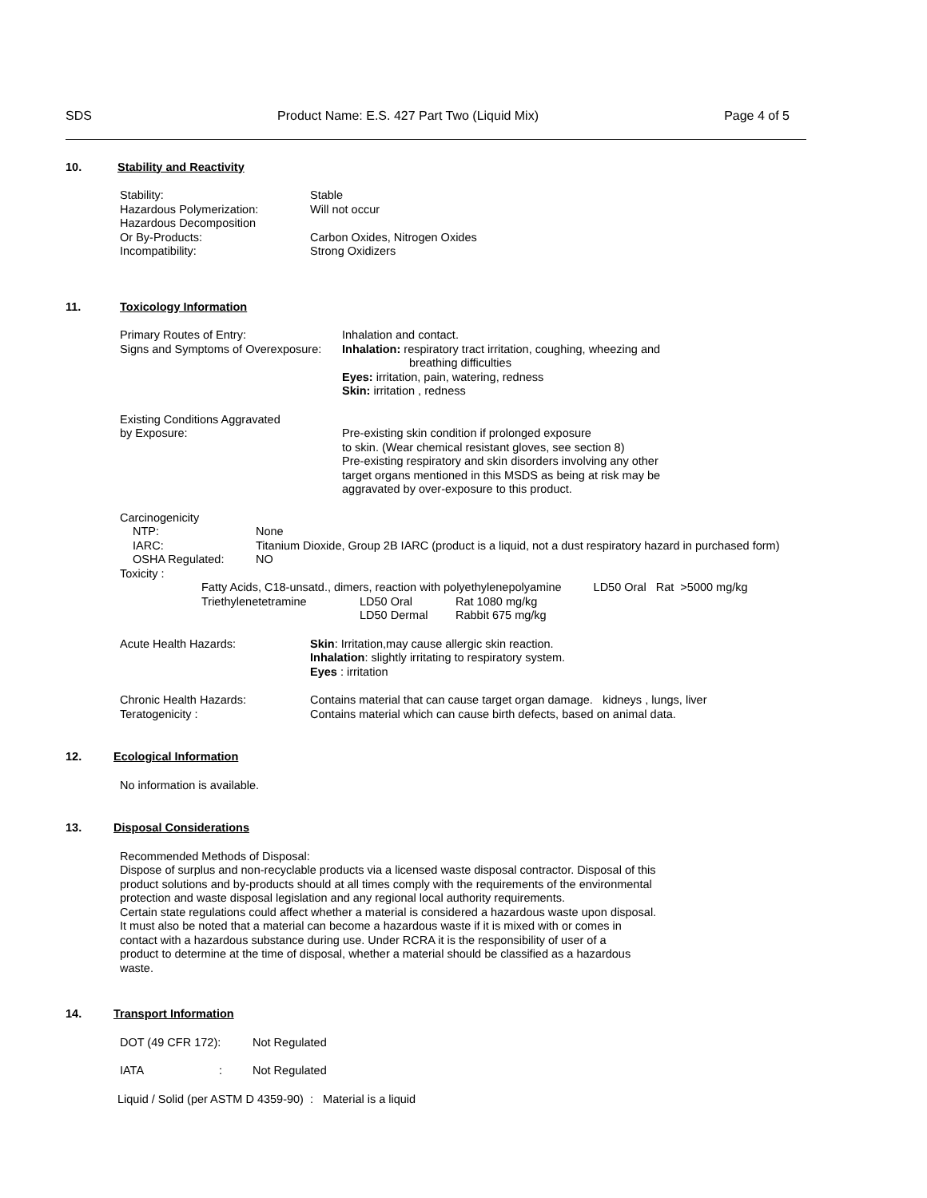SDS Product Name: E.S. 427 Part Two (Liquid Mix) Page 4 of 5
10. Stability and Reactivity
Stability: Stable
Hazardous Polymerization: Will not occur
Hazardous Decomposition
Or By-Products: Carbon Oxides, Nitrogen Oxides
Incompatibility: Strong Oxidizers
11. Toxicology Information
Primary Routes of Entry: Inhalation and contact.
Signs and Symptoms of Overexposure: Inhalation: respiratory tract irritation, coughing, wheezing and
breathing difficulties
Eyes: irritation, pain, watering, redness
Skin: irritation , redness
Existing Conditions Aggravated
by Exposure:
Pre-existing skin condition if prolonged exposure
to skin. (Wear chemical resistant gloves, see section 8)
Pre-existing respiratory and skin disorders involving any other
target organs mentioned in this MSDS as being at risk may be
aggravated by over-exposure to this product.
Carcinogenicity
NTP: None
IARC: Titanium Dioxide, Group 2B IARC (product is a liquid, not a dust respiratory hazard in purchased form)
OSHA Regulated: NO
Toxicity :
Fatty Acids, C18-unsatd., dimers, reaction with polyethylenepolyamine LD50 Oral Rat >5000 mg/kg
Triethylenetetramine LD50 Oral Rat 1080 mg/kg
LD50 Dermal Rabbit 675 mg/kg
Acute Health Hazards: Skin: Irritation,may cause allergic skin reaction.
Inhalation: slightly irritating to respiratory system.
Eyes : irritation
Chronic Health Hazards:
Teratogenicity : Contains material that can cause target organ damage. kidneys , lungs, liver
Contains material which can cause birth defects, based on animal data.
12. Ecological Information
No information is available.
13. Disposal Considerations
Recommended Methods of Disposal:
Dispose of surplus and non-recyclable products via a licensed waste disposal contractor. Disposal of this
product solutions and by-products should at all times comply with the requirements of the environmental
protection and waste disposal legislation and any regional local authority requirements.
Certain state regulations could affect whether a material is considered a hazardous waste upon disposal.
It must also be noted that a material can become a hazardous waste if it is mixed with or comes in
contact with a hazardous substance during use. Under RCRA it is the responsibility of user of a
product to determine at the time of disposal, whether a material should be classified as a hazardous
waste.
14. Transport Information
DOT (49 CFR 172): Not Regulated
IATA: Not Regulated
Liquid / Solid (per ASTM D 4359-90) : Material is a liquid